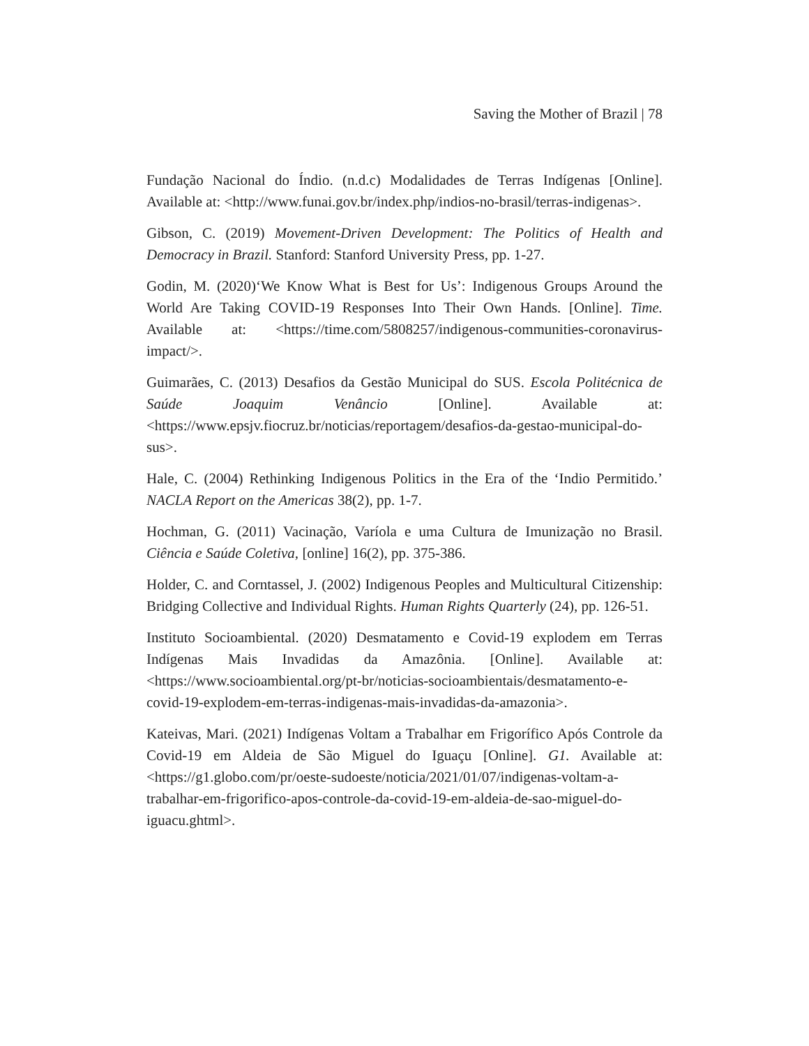Saving the Mother of Brazil | 78
Fundação Nacional do Índio. (n.d.c) Modalidades de Terras Indígenas [Online]. Available at: <http://www.funai.gov.br/index.php/indios-no-brasil/terras-indigenas>.
Gibson, C. (2019) Movement-Driven Development: The Politics of Health and Democracy in Brazil. Stanford: Stanford University Press, pp. 1-27.
Godin, M. (2020)‘We Know What is Best for Us’: Indigenous Groups Around the World Are Taking COVID-19 Responses Into Their Own Hands. [Online]. Time. Available at: <https://time.com/5808257/indigenous-communities-coronavirus-impact/>.
Guimarães, C. (2013) Desafios da Gestão Municipal do SUS. Escola Politécnica de Saúde Joaquim Venâncio [Online]. Available at: <https://www.epsjv.fiocruz.br/noticias/reportagem/desafios-da-gestao-municipal-do-sus>.
Hale, C. (2004) Rethinking Indigenous Politics in the Era of the ‘Indio Permitido.’ NACLA Report on the Americas 38(2), pp. 1-7.
Hochman, G. (2011) Vacinação, Varíola e uma Cultura de Imunização no Brasil. Ciência e Saúde Coletiva, [online] 16(2), pp. 375-386.
Holder, C. and Corntassel, J. (2002) Indigenous Peoples and Multicultural Citizenship: Bridging Collective and Individual Rights. Human Rights Quarterly (24), pp. 126-51.
Instituto Socioambiental. (2020) Desmatamento e Covid-19 explodem em Terras Indígenas Mais Invadidas da Amazônia. [Online]. Available at: <https://www.socioambiental.org/pt-br/noticias-socioambientais/desmatamento-e-covid-19-explodem-em-terras-indigenas-mais-invadidas-da-amazonia>.
Kateivas, Mari. (2021) Indígenas Voltam a Trabalhar em Frigorífico Após Controle da Covid-19 em Aldeia de São Miguel do Iguaçu [Online]. G1. Available at: <https://g1.globo.com/pr/oeste-sudoeste/noticia/2021/01/07/indigenas-voltam-a-trabalhar-em-frigorifico-apos-controle-da-covid-19-em-aldeia-de-sao-miguel-do-iguacu.ghtml>.